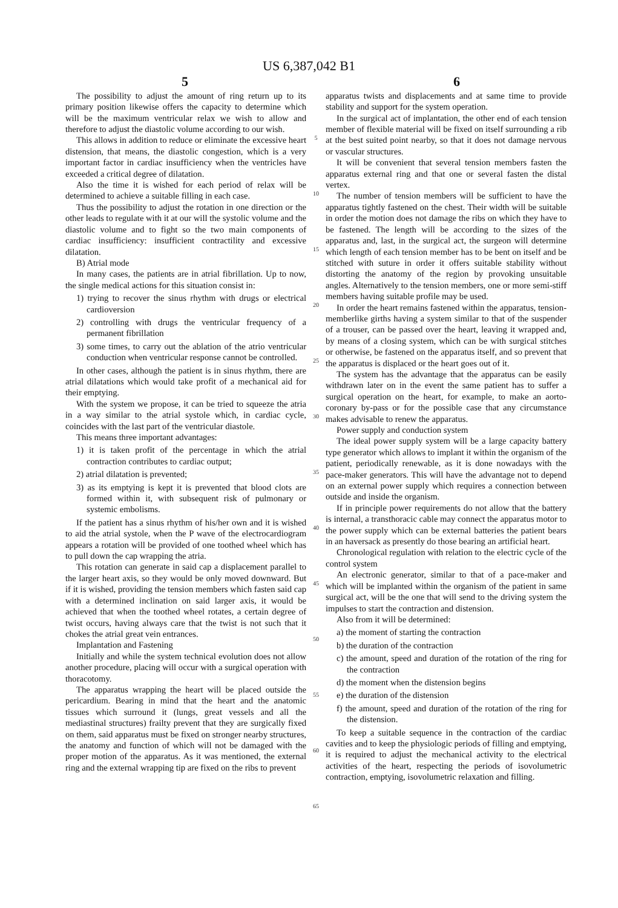US 6,387,042 B1
5 6
The possibility to adjust the amount of ring return up to its primary position likewise offers the capacity to determine which will be the maximum ventricular relax we wish to allow and therefore to adjust the diastolic volume according to our wish.
This allows in addition to reduce or eliminate the excessive heart distension, that means, the diastolic congestion, which is a very important factor in cardiac insufficiency when the ventricles have exceeded a critical degree of dilatation.
Also the time it is wished for each period of relax will be determined to achieve a suitable filling in each case.
Thus the possibility to adjust the rotation in one direction or the other leads to regulate with it at our will the systolic volume and the diastolic volume and to fight so the two main components of cardiac insufficiency: insufficient contractility and excessive dilatation.
B) Atrial mode
In many cases, the patients are in atrial fibrillation. Up to now, the single medical actions for this situation consist in:
1) trying to recover the sinus rhythm with drugs or electrical cardioversion
2) controlling with drugs the ventricular frequency of a permanent fibrillation
3) some times, to carry out the ablation of the atrio ventricular conduction when ventricular response cannot be controlled.
In other cases, although the patient is in sinus rhythm, there are atrial dilatations which would take profit of a mechanical aid for their emptying.
With the system we propose, it can be tried to squeeze the atria in a way similar to the atrial systole which, in cardiac cycle, coincides with the last part of the ventricular diastole.
This means three important advantages:
1) it is taken profit of the percentage in which the atrial contraction contributes to cardiac output;
2) atrial dilatation is prevented;
3) as its emptying is kept it is prevented that blood clots are formed within it, with subsequent risk of pulmonary or systemic embolisms.
If the patient has a sinus rhythm of his/her own and it is wished to aid the atrial systole, when the P wave of the electrocardiogram appears a rotation will be provided of one toothed wheel which has to pull down the cap wrapping the atria.
This rotation can generate in said cap a displacement parallel to the larger heart axis, so they would be only moved downward. But if it is wished, providing the tension members which fasten said cap with a determined inclination on said larger axis, it would be achieved that when the toothed wheel rotates, a certain degree of twist occurs, having always care that the twist is not such that it chokes the atrial great vein entrances.
Implantation and Fastening
Initially and while the system technical evolution does not allow another procedure, placing will occur with a surgical operation with thoracotomy.
The apparatus wrapping the heart will be placed outside the pericardium. Bearing in mind that the heart and the anatomic tissues which surround it (lungs, great vessels and all the mediastinal structures) frailty prevent that they are surgically fixed on them, said apparatus must be fixed on stronger nearby structures, the anatomy and function of which will not be damaged with the proper motion of the apparatus. As it was mentioned, the external ring and the external wrapping tip are fixed on the ribs to prevent
5
10
15
20
25
30
35
40
45
50
55
60
65
apparatus twists and displacements and at same time to provide stability and support for the system operation.
In the surgical act of implantation, the other end of each tension member of flexible material will be fixed on itself surrounding a rib at the best suited point nearby, so that it does not damage nervous or vascular structures.
It will be convenient that several tension members fasten the apparatus external ring and that one or several fasten the distal vertex.
The number of tension members will be sufficient to have the apparatus tightly fastened on the chest. Their width will be suitable in order the motion does not damage the ribs on which they have to be fastened. The length will be according to the sizes of the apparatus and, last, in the surgical act, the surgeon will determine which length of each tension member has to be bent on itself and be stitched with suture in order it offers suitable stability without distorting the anatomy of the region by provoking unsuitable angles. Alternatively to the tension members, one or more semi-stiff members having suitable profile may be used.
In order the heart remains fastened within the apparatus, tension-memberlike girths having a system similar to that of the suspender of a trouser, can be passed over the heart, leaving it wrapped and, by means of a closing system, which can be with surgical stitches or otherwise, be fastened on the apparatus itself, and so prevent that the apparatus is displaced or the heart goes out of it.
The system has the advantage that the apparatus can be easily withdrawn later on in the event the same patient has to suffer a surgical operation on the heart, for example, to make an aorto-coronary by-pass or for the possible case that any circumstance makes advisable to renew the apparatus.
Power supply and conduction system
The ideal power supply system will be a large capacity battery type generator which allows to implant it within the organism of the patient, periodically renewable, as it is done nowadays with the pace-maker generators. This will have the advantage not to depend on an external power supply which requires a connection between outside and inside the organism.
If in principle power requirements do not allow that the battery is internal, a transthoracic cable may connect the apparatus motor to the power supply which can be external batteries the patient bears in an haversack as presently do those bearing an artificial heart.
Chronological regulation with relation to the electric cycle of the control system
An electronic generator, similar to that of a pace-maker and which will be implanted within the organism of the patient in same surgical act, will be the one that will send to the driving system the impulses to start the contraction and distension.
Also from it will be determined:
a) the moment of starting the contraction
b) the duration of the contraction
c) the amount, speed and duration of the rotation of the ring for the contraction
d) the moment when the distension begins
e) the duration of the distension
f) the amount, speed and duration of the rotation of the ring for the distension.
To keep a suitable sequence in the contraction of the cardiac cavities and to keep the physiologic periods of filling and emptying, it is required to adjust the mechanical activity to the electrical activities of the heart, respecting the periods of isovolumetric contraction, emptying, isovolumetric relaxation and filling.